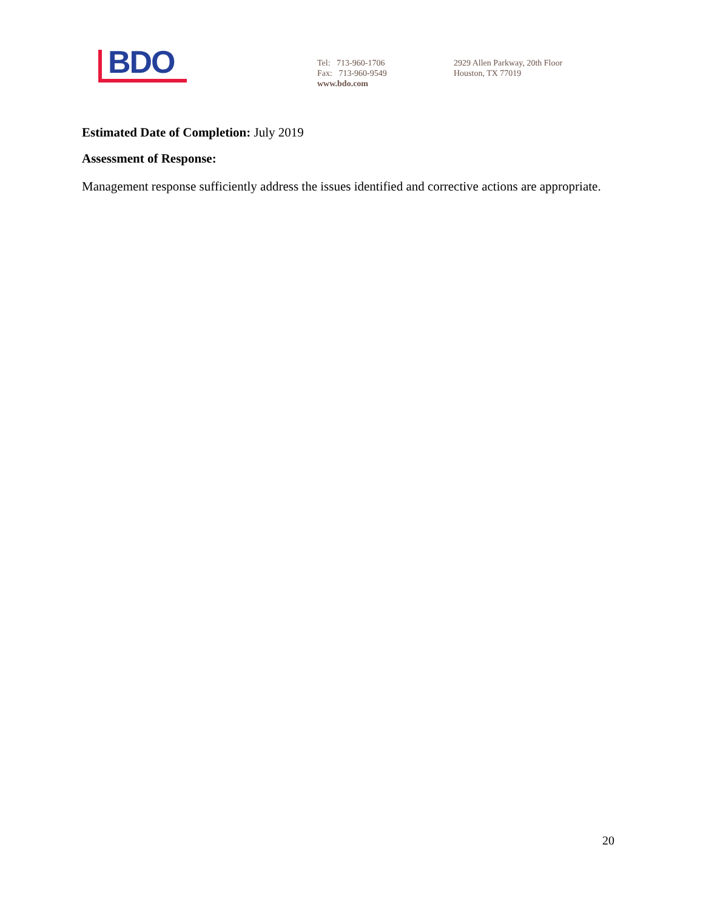BDO
Tel: 713-960-1706
Fax: 713-960-9549
www.bdo.com
2929 Allen Parkway, 20th Floor
Houston, TX 77019
Estimated Date of Completion: July 2019
Assessment of Response:
Management response sufficiently address the issues identified and corrective actions are appropriate.
20